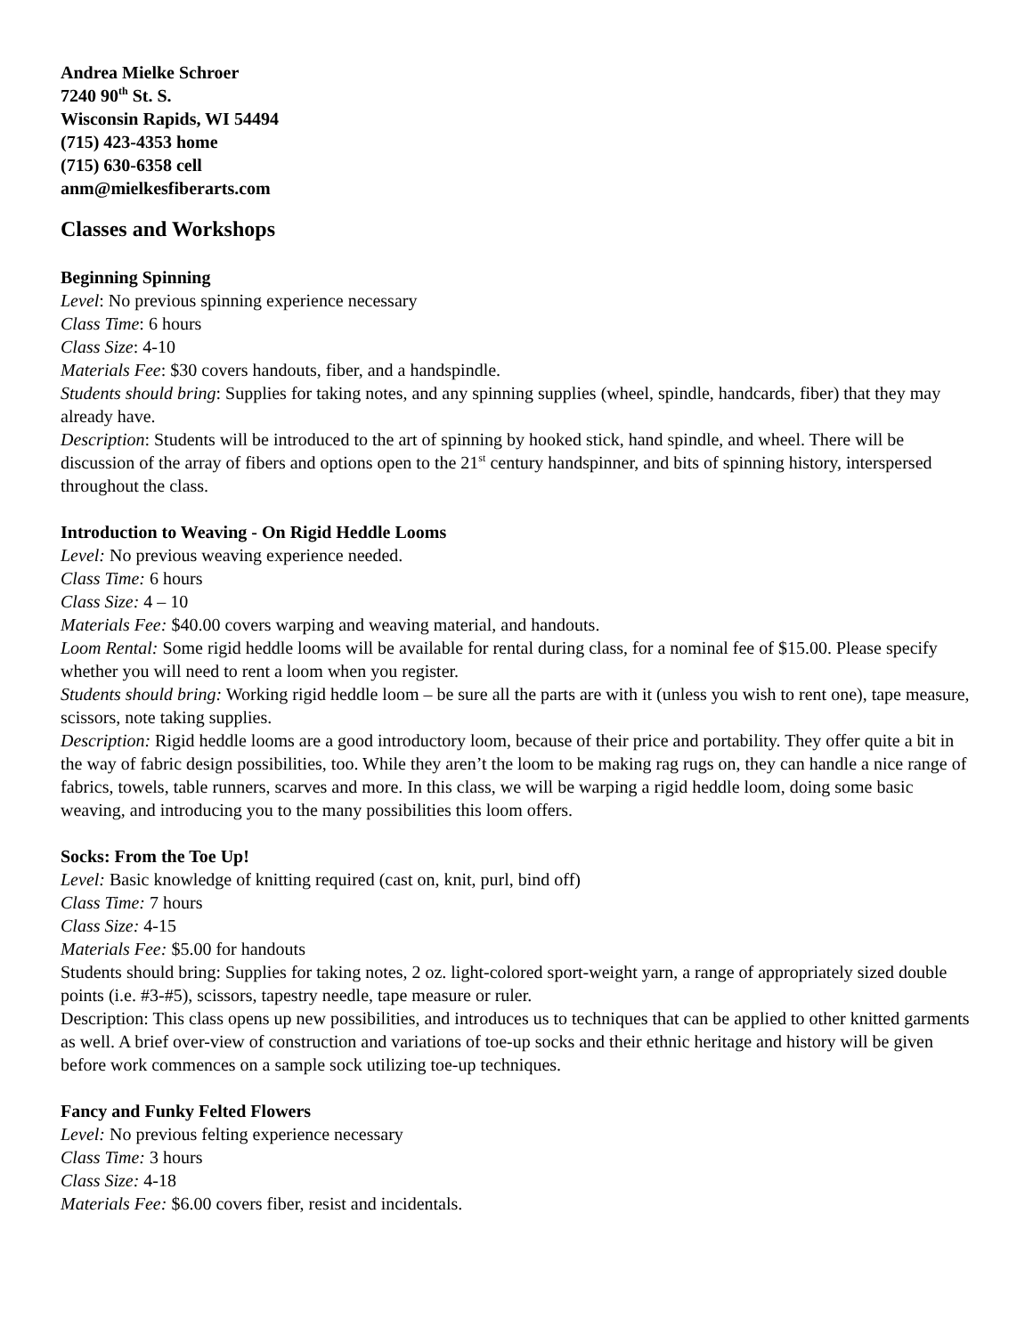Andrea Mielke Schroer
7240 90<sup>th</sup> St. S.
Wisconsin Rapids, WI 54494
(715) 423-4353 home
(715) 630-6358 cell
anm@mielkesfiberarts.com
Classes and Workshops
Beginning Spinning
Level: No previous spinning experience necessary
Class Time: 6 hours
Class Size: 4-10
Materials Fee: $30 covers handouts, fiber, and a handspindle.
Students should bring: Supplies for taking notes, and any spinning supplies (wheel, spindle, handcards, fiber) that they may already have.
Description: Students will be introduced to the art of spinning by hooked stick, hand spindle, and wheel. There will be discussion of the array of fibers and options open to the 21<sup>st</sup> century handspinner, and bits of spinning history, interspersed throughout the class.
Introduction to Weaving - On Rigid Heddle Looms
Level: No previous weaving experience needed.
Class Time: 6 hours
Class Size: 4 – 10
Materials Fee: $40.00 covers warping and weaving material, and handouts.
Loom Rental: Some rigid heddle looms will be available for rental during class, for a nominal fee of $15.00. Please specify whether you will need to rent a loom when you register.
Students should bring: Working rigid heddle loom – be sure all the parts are with it (unless you wish to rent one), tape measure, scissors, note taking supplies.
Description: Rigid heddle looms are a good introductory loom, because of their price and portability. They offer quite a bit in the way of fabric design possibilities, too. While they aren’t the loom to be making rag rugs on, they can handle a nice range of fabrics, towels, table runners, scarves and more. In this class, we will be warping a rigid heddle loom, doing some basic weaving, and introducing you to the many possibilities this loom offers.
Socks: From the Toe Up!
Level: Basic knowledge of knitting required (cast on, knit, purl, bind off)
Class Time: 7 hours
Class Size: 4-15
Materials Fee: $5.00 for handouts
Students should bring: Supplies for taking notes, 2 oz. light-colored sport-weight yarn, a range of appropriately sized double points (i.e. #3-#5), scissors, tapestry needle, tape measure or ruler.
Description: This class opens up new possibilities, and introduces us to techniques that can be applied to other knitted garments as well. A brief over-view of construction and variations of toe-up socks and their ethnic heritage and history will be given before work commences on a sample sock utilizing toe-up techniques.
Fancy and Funky Felted Flowers
Level: No previous felting experience necessary
Class Time: 3 hours
Class Size: 4-18
Materials Fee: $6.00 covers fiber, resist and incidentals.